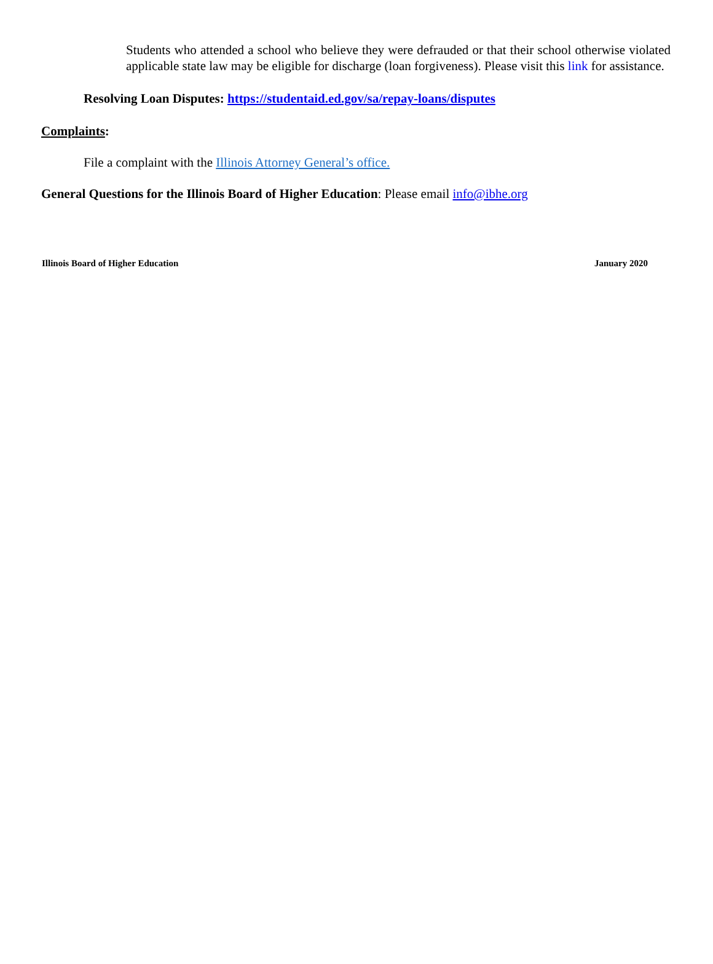Students who attended a school who believe they were defrauded or that their school otherwise violated applicable state law may be eligible for discharge (loan forgiveness). Please visit this link for assistance.
Resolving Loan Disputes: https://studentaid.ed.gov/sa/repay-loans/disputes
Complaints:
File a complaint with the Illinois Attorney General’s office.
General Questions for the Illinois Board of Higher Education: Please email info@ibhe.org
Illinois Board of Higher Education January 2020